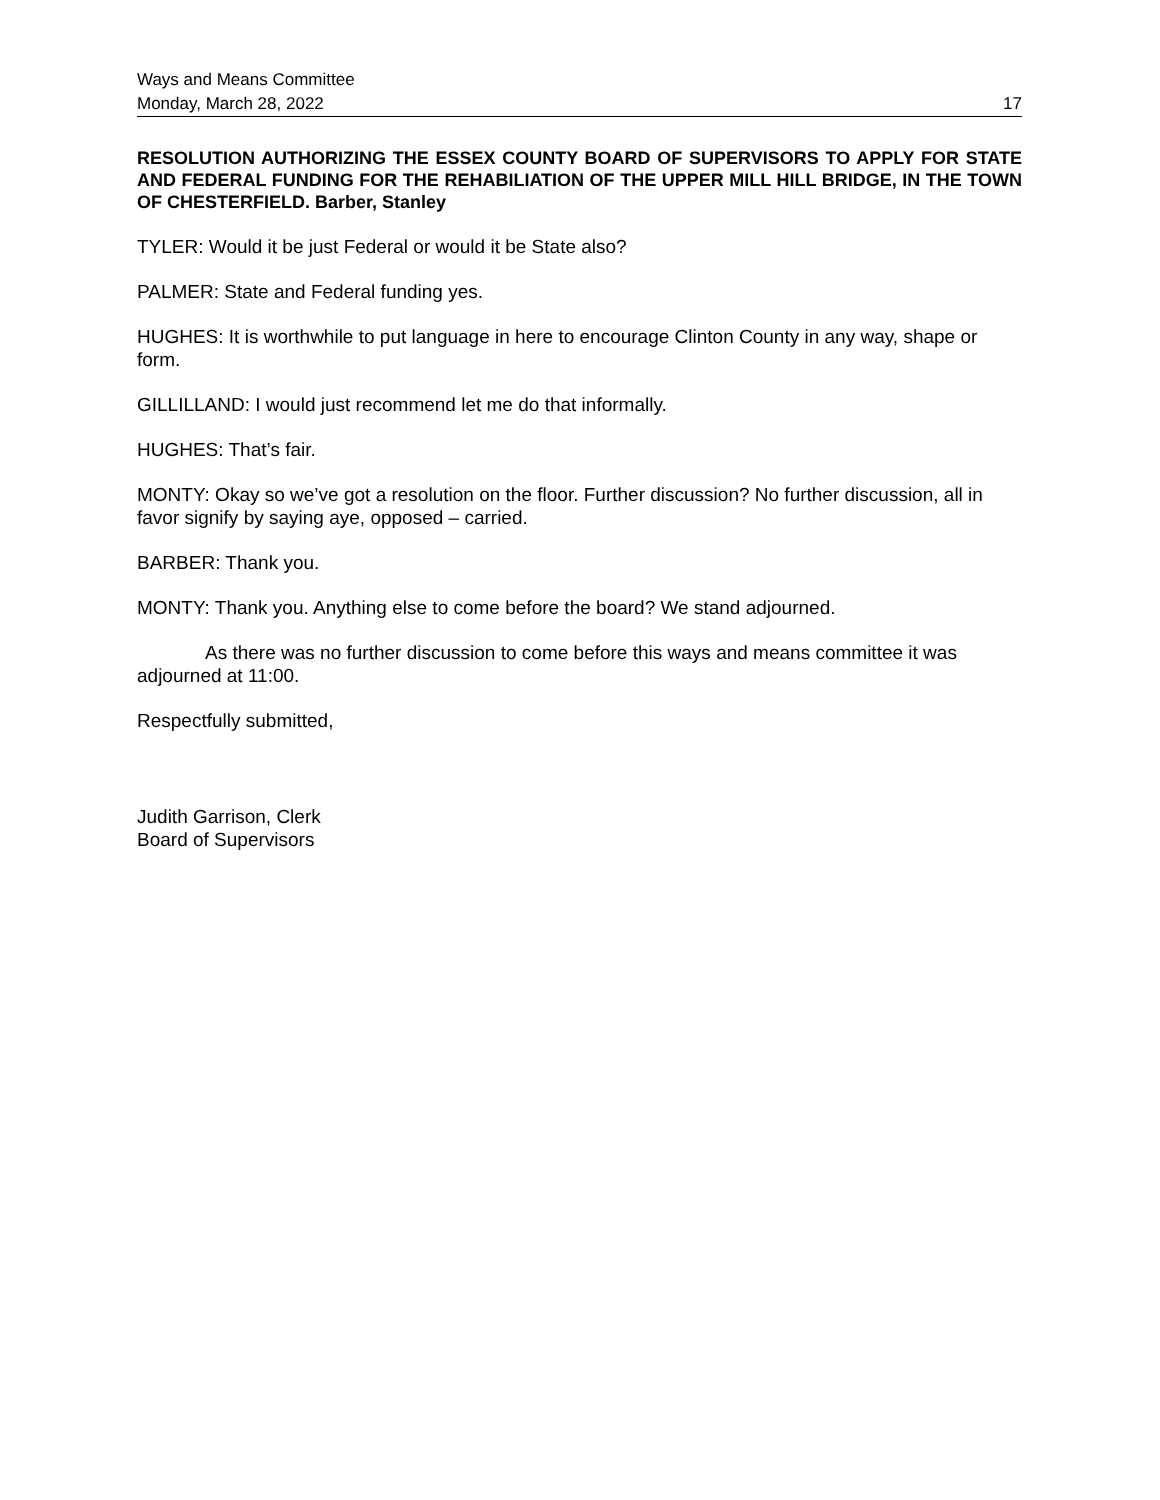Ways and Means Committee
Monday, March 28, 2022 17
RESOLUTION AUTHORIZING THE ESSEX COUNTY BOARD OF SUPERVISORS TO APPLY FOR STATE AND FEDERAL FUNDING FOR THE REHABILIATION OF THE UPPER MILL HILL BRIDGE, IN THE TOWN OF CHESTERFIELD. Barber, Stanley
TYLER: Would it be just Federal or would it be State also?
PALMER: State and Federal funding yes.
HUGHES: It is worthwhile to put language in here to encourage Clinton County in any way, shape or form.
GILLILLAND: I would just recommend let me do that informally.
HUGHES: That’s fair.
MONTY: Okay so we’ve got a resolution on the floor. Further discussion? No further discussion, all in favor signify by saying aye, opposed – carried.
BARBER: Thank you.
MONTY: Thank you. Anything else to come before the board? We stand adjourned.
As there was no further discussion to come before this ways and means committee it was adjourned at 11:00.
Respectfully submitted,
Judith Garrison, Clerk
Board of Supervisors